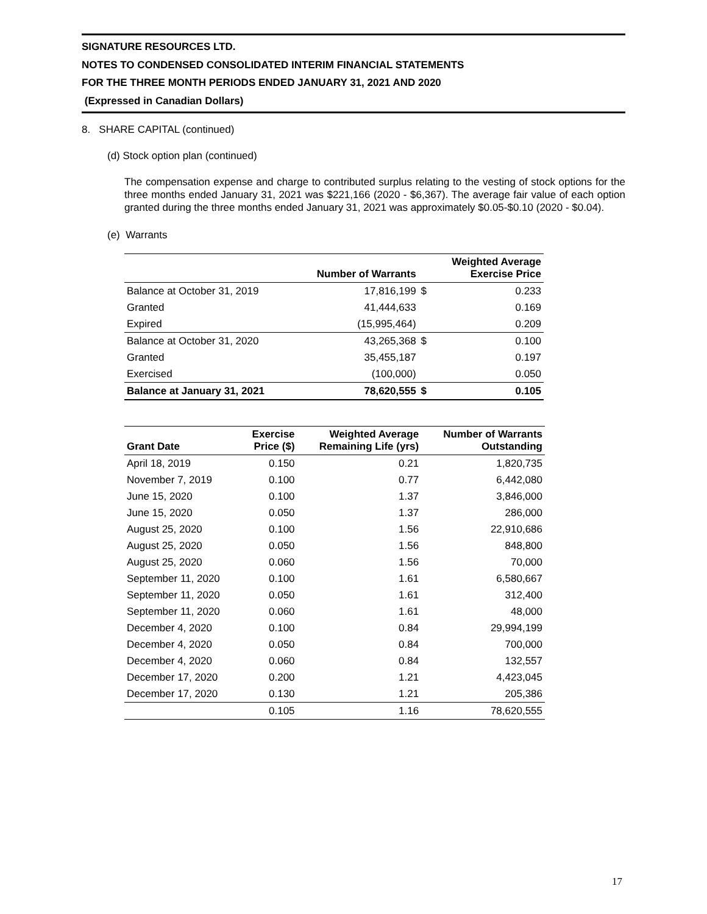SIGNATURE RESOURCES LTD.
NOTES TO CONDENSED CONSOLIDATED INTERIM FINANCIAL STATEMENTS
FOR THE THREE MONTH PERIODS ENDED JANUARY 31, 2021 AND 2020
(Expressed in Canadian Dollars)
8. SHARE CAPITAL (continued)
(d) Stock option plan (continued)
The compensation expense and charge to contributed surplus relating to the vesting of stock options for the three months ended January 31, 2021 was $221,166 (2020 - $6,367). The average fair value of each option granted during the three months ended January 31, 2021 was approximately $0.05-$0.10 (2020 - $0.04).
(e) Warrants
| | Number of Warrants | | Weighted Average Exercise Price |
| --- | --- | --- | --- |
| Balance at October 31, 2019 | 17,816,199 | $ | 0.233 |
| Granted | 41,444,633 | | 0.169 |
| Expired | (15,995,464) | | 0.209 |
| Balance at October 31, 2020 | 43,265,368 | $ | 0.100 |
| Granted | 35,455,187 | | 0.197 |
| Exercised | (100,000) | | 0.050 |
| Balance at January 31, 2021 | 78,620,555 | $ | 0.105 |
| Grant Date | Exercise Price ($) | Weighted Average Remaining Life (yrs) | Number of Warrants Outstanding |
| --- | --- | --- | --- |
| April 18, 2019 | 0.150 | 0.21 | 1,820,735 |
| November 7, 2019 | 0.100 | 0.77 | 6,442,080 |
| June 15, 2020 | 0.100 | 1.37 | 3,846,000 |
| June 15, 2020 | 0.050 | 1.37 | 286,000 |
| August 25, 2020 | 0.100 | 1.56 | 22,910,686 |
| August 25, 2020 | 0.050 | 1.56 | 848,800 |
| August 25, 2020 | 0.060 | 1.56 | 70,000 |
| September 11, 2020 | 0.100 | 1.61 | 6,580,667 |
| September 11, 2020 | 0.050 | 1.61 | 312,400 |
| September 11, 2020 | 0.060 | 1.61 | 48,000 |
| December 4, 2020 | 0.100 | 0.84 | 29,994,199 |
| December 4, 2020 | 0.050 | 0.84 | 700,000 |
| December 4, 2020 | 0.060 | 0.84 | 132,557 |
| December 17, 2020 | 0.200 | 1.21 | 4,423,045 |
| December 17, 2020 | 0.130 | 1.21 | 205,386 |
| | 0.105 | 1.16 | 78,620,555 |
17